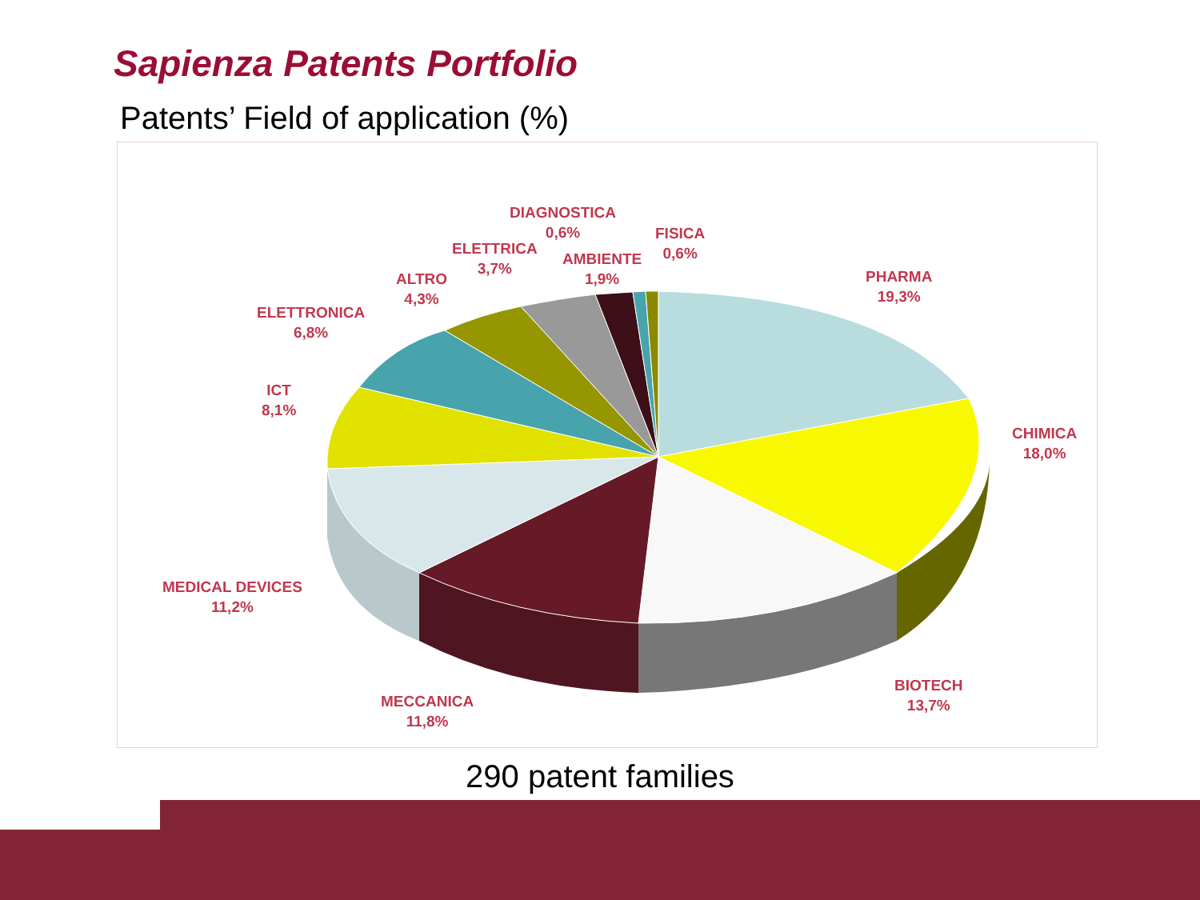Sapienza Patents Portfolio
Patents’ Field of application (%)
DIAGNOSTICA
0,6%
FISICA
0,6%
ELETTRICA
3,7%
AMBIENTE
1,9%
ALTRO
4,3%
PHARMA
19,3%
ELETTRONICA
6,8%
ICT
8,1%
CHIMICA
18,0%
MEDICAL DEVICES
11,2%
BIOTECH
13,7%
MECCANICA
11,8%
290 patent families